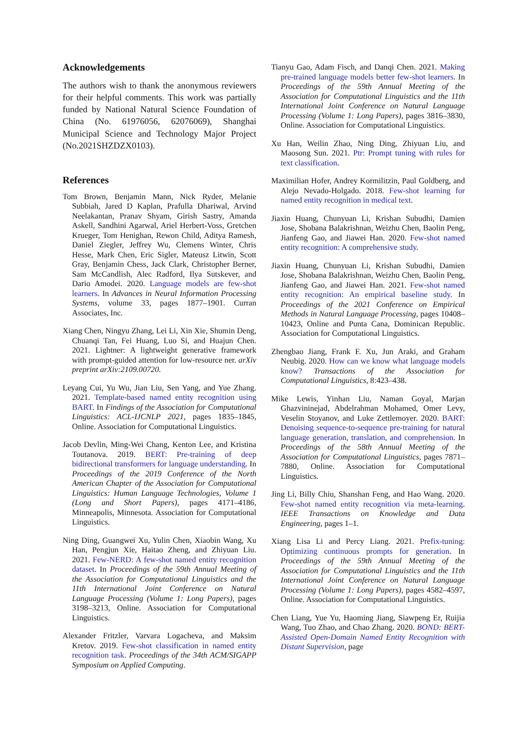Acknowledgements
The authors wish to thank the anonymous reviewers for their helpful comments. This work was partially funded by National Natural Science Foundation of China (No. 61976056, 62076069), Shanghai Municipal Science and Technology Major Project (No.2021SHZDZX0103).
References
Tom Brown, Benjamin Mann, Nick Ryder, Melanie Subbiah, Jared D Kaplan, Prafulla Dhariwal, Arvind Neelakantan, Pranav Shyam, Girish Sastry, Amanda Askell, Sandhini Agarwal, Ariel Herbert-Voss, Gretchen Krueger, Tom Henighan, Rewon Child, Aditya Ramesh, Daniel Ziegler, Jeffrey Wu, Clemens Winter, Chris Hesse, Mark Chen, Eric Sigler, Mateusz Litwin, Scott Gray, Benjamin Chess, Jack Clark, Christopher Berner, Sam McCandlish, Alec Radford, Ilya Sutskever, and Dario Amodei. 2020. Language models are few-shot learners. In Advances in Neural Information Processing Systems, volume 33, pages 1877–1901. Curran Associates, Inc.
Xiang Chen, Ningyu Zhang, Lei Li, Xin Xie, Shumin Deng, Chuanqi Tan, Fei Huang, Luo Si, and Huajun Chen. 2021. Lightner: A lightweight generative framework with prompt-guided attention for low-resource ner. arXiv preprint arXiv:2109.00720.
Leyang Cui, Yu Wu, Jian Liu, Sen Yang, and Yue Zhang. 2021. Template-based named entity recognition using BART. In Findings of the Association for Computational Linguistics: ACL-IJCNLP 2021, pages 1835–1845, Online. Association for Computational Linguistics.
Jacob Devlin, Ming-Wei Chang, Kenton Lee, and Kristina Toutanova. 2019. BERT: Pre-training of deep bidirectional transformers for language understanding. In Proceedings of the 2019 Conference of the North American Chapter of the Association for Computational Linguistics: Human Language Technologies, Volume 1 (Long and Short Papers), pages 4171–4186, Minneapolis, Minnesota. Association for Computational Linguistics.
Ning Ding, Guangwei Xu, Yulin Chen, Xiaobin Wang, Xu Han, Pengjun Xie, Haitao Zheng, and Zhiyuan Liu. 2021. Few-NERD: A few-shot named entity recognition dataset. In Proceedings of the 59th Annual Meeting of the Association for Computational Linguistics and the 11th International Joint Conference on Natural Language Processing (Volume 1: Long Papers), pages 3198–3213, Online. Association for Computational Linguistics.
Alexander Fritzler, Varvara Logacheva, and Maksim Kretov. 2019. Few-shot classification in named entity recognition task. Proceedings of the 34th ACM/SIGAPP Symposium on Applied Computing.
Tianyu Gao, Adam Fisch, and Danqi Chen. 2021. Making pre-trained language models better few-shot learners. In Proceedings of the 59th Annual Meeting of the Association for Computational Linguistics and the 11th International Joint Conference on Natural Language Processing (Volume 1: Long Papers), pages 3816–3830, Online. Association for Computational Linguistics.
Xu Han, Weilin Zhao, Ning Ding, Zhiyuan Liu, and Maosong Sun. 2021. Ptr: Prompt tuning with rules for text classification.
Maximilian Hofer, Andrey Kormilitzin, Paul Goldberg, and Alejo Nevado-Holgado. 2018. Few-shot learning for named entity recognition in medical text.
Jiaxin Huang, Chunyuan Li, Krishan Subudhi, Damien Jose, Shobana Balakrishnan, Weizhu Chen, Baolin Peng, Jianfeng Gao, and Jiawei Han. 2020. Few-shot named entity recognition: A comprehensive study.
Jiaxin Huang, Chunyuan Li, Krishan Subudhi, Damien Jose, Shobana Balakrishnan, Weizhu Chen, Baolin Peng, Jianfeng Gao, and Jiawei Han. 2021. Few-shot named entity recognition: An empirical baseline study. In Proceedings of the 2021 Conference on Empirical Methods in Natural Language Processing, pages 10408–10423, Online and Punta Cana, Dominican Republic. Association for Computational Linguistics.
Zhengbao Jiang, Frank F. Xu, Jun Araki, and Graham Neubig. 2020. How can we know what language models know? Transactions of the Association for Computational Linguistics, 8:423–438.
Mike Lewis, Yinhan Liu, Naman Goyal, Marjan Ghazvininejad, Abdelrahman Mohamed, Omer Levy, Veselin Stoyanov, and Luke Zettlemoyer. 2020. BART: Denoising sequence-to-sequence pre-training for natural language generation, translation, and comprehension. In Proceedings of the 58th Annual Meeting of the Association for Computational Linguistics, pages 7871–7880, Online. Association for Computational Linguistics.
Jing Li, Billy Chiu, Shanshan Feng, and Hao Wang. 2020. Few-shot named entity recognition via meta-learning. IEEE Transactions on Knowledge and Data Engineering, pages 1–1.
Xiang Lisa Li and Percy Liang. 2021. Prefix-tuning: Optimizing continuous prompts for generation. In Proceedings of the 59th Annual Meeting of the Association for Computational Linguistics and the 11th International Joint Conference on Natural Language Processing (Volume 1: Long Papers), pages 4582–4597, Online. Association for Computational Linguistics.
Chen Liang, Yue Yu, Haoming Jiang, Siawpeng Er, Ruijia Wang, Tuo Zhao, and Chao Zhang. 2020. BOND: BERT-Assisted Open-Domain Named Entity Recognition with Distant Supervision, page